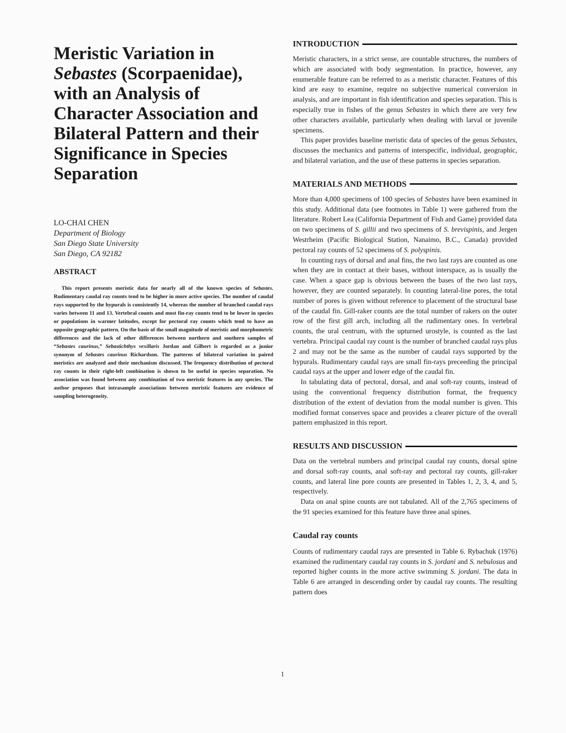Meristic Variation in Sebastes (Scorpaenidae), with an Analysis of Character Association and Bilateral Pattern and their Significance in Species Separation
LO-CHAI CHEN
Department of Biology
San Diego State University
San Diego, CA 92182
ABSTRACT
This report presents meristic data for nearly all of the known species of Sebastes. Rudimentary caudal ray counts tend to be higher in more active species. The number of caudal rays supported by the hypurals is consistently 14, whereas the number of branched caudal rays varies between 11 and 13. Vertebral counts and most fin-ray counts tend to be lower in species or populations in warmer latitudes, except for pectoral ray counts which tend to have an opposite geographic pattern. On the basis of the small magnitude of meristic and morphometric differences and the lack of other differences between northern and southern samples of “Sebastes caurinus,” Sebastichthys vexillaris Jordan and Gilbert is regarded as a junior synonym of Sebastes caurinus Richardson. The patterns of bilateral variation in paired meristics are analyzed and their mechanism discussed. The frequency distribution of pectoral ray counts in their right-left combination is shown to be useful in species separation. No association was found between any combination of two meristic features in any species. The author proposes that intrasample associations between meristic features are evidence of sampling heterogeneity.
INTRODUCTION
Meristic characters, in a strict sense, are countable structures, the numbers of which are associated with body segmentation. In practice, however, any enumerable feature can be referred to as a meristic character. Features of this kind are easy to examine, require no subjective numerical conversion in analysis, and are important in fish identification and species separation. This is especially true in fishes of the genus Sebastes in which there are very few other characters available, particularly when dealing with larval or juvenile specimens.
This paper provides baseline meristic data of species of the genus Sebastes, discusses the mechanics and patterns of interspecific, individual, geographic, and bilateral variation, and the use of these patterns in species separation.
MATERIALS AND METHODS
More than 4,000 specimens of 100 species of Sebastes have been examined in this study. Additional data (see footnotes in Table 1) were gathered from the literature. Robert Lea (California Department of Fish and Game) provided data on two specimens of S. gillii and two specimens of S. brevispinis, and Jergen Westrheim (Pacific Biological Station, Nanaimo, B.C., Canada) provided pectoral ray counts of 52 specimens of S. polyspinis.
In counting rays of dorsal and anal fins, the two last rays are counted as one when they are in contact at their bases, without interspace, as is usually the case. When a space gap is obvious between the bases of the two last rays, however, they are counted separately. In counting lateral-line pores, the total number of pores is given without reference to placement of the structural base of the caudal fin. Gill-raker counts are the total number of rakers on the outer row of the first gill arch, including all the rudimentary ones. In vertebral counts, the ural centrum, with the upturned urostyle, is counted as the last vertebra. Principal caudal ray count is the number of branched caudal rays plus 2 and may not be the same as the number of caudal rays supported by the hypurals. Rudimentary caudal rays are small fin-rays preceeding the principal caudal rays at the upper and lower edge of the caudal fin.
In tabulating data of pectoral, dorsal, and anal soft-ray counts, instead of using the conventional frequency distribution format, the frequency distribution of the extent of deviation from the modal number is given. This modified format conserves space and provides a clearer picture of the overall pattern emphasized in this report.
RESULTS AND DISCUSSION
Data on the vertebral numbers and principal caudal ray counts, dorsal spine and dorsal soft-ray counts, anal soft-ray and pectoral ray counts, gill-raker counts, and lateral line pore counts are presented in Tables 1, 2, 3, 4, and 5, respectively.
Data on anal spine counts are not tabulated. All of the 2,765 specimens of the 91 species examined for this feature have three anal spines.
Caudal ray counts
Counts of rudimentary caudal rays are presented in Table 6. Rybachuk (1976) examined the rudimentary caudal ray counts in S. jordani and S. nebulosus and reported higher counts in the more active swimming S. jordani. The data in Table 6 are arranged in descending order by caudal ray counts. The resulting pattern does
1